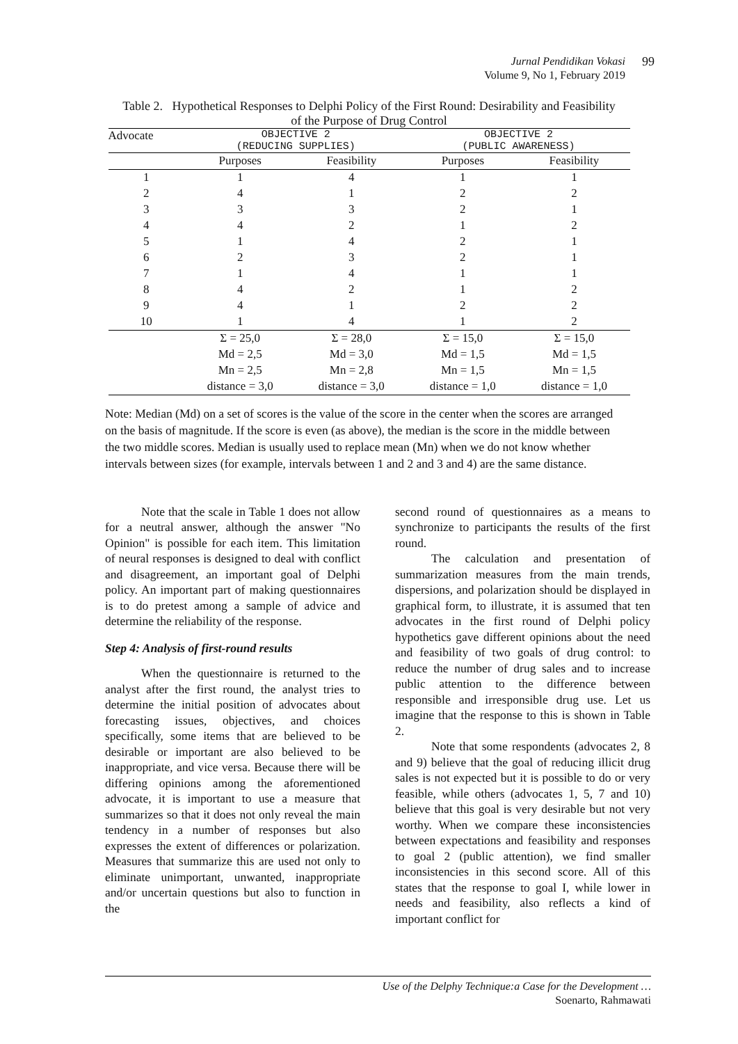Jurnal Pendidikan Vokasi
Volume 9, No 1, February 2019
99
Table 2. Hypothetical Responses to Delphi Policy of the First Round: Desirability and Feasibility of the Purpose of Drug Control
| Advocate | OBJECTIVE 2 (REDUCING SUPPLIES) | | OBJECTIVE 2 (PUBLIC AWARENESS) | |
| --- | --- | --- | --- | --- |
| | Purposes | Feasibility | Purposes | Feasibility |
| 1 | 1 | 4 | 1 | 1 |
| 2 | 4 | 1 | 2 | 2 |
| 3 | 3 | 3 | 2 | 1 |
| 4 | 4 | 2 | 1 | 2 |
| 5 | 1 | 4 | 2 | 1 |
| 6 | 2 | 3 | 2 | 1 |
| 7 | 1 | 4 | 1 | 1 |
| 8 | 4 | 2 | 1 | 2 |
| 9 | 4 | 1 | 2 | 2 |
| 10 | 1 | 4 | 1 | 2 |
| | Σ = 25,0 | Σ = 28,0 | Σ = 15,0 | Σ = 15,0 |
| | Md = 2,5 | Md = 3,0 | Md = 1,5 | Md = 1,5 |
| | Mn = 2,5 | Mn = 2,8 | Mn = 1,5 | Mn = 1,5 |
| | distance = 3,0 | distance = 3,0 | distance = 1,0 | distance = 1,0 |
Note: Median (Md) on a set of scores is the value of the score in the center when the scores are arranged on the basis of magnitude. If the score is even (as above), the median is the score in the middle between the two middle scores. Median is usually used to replace mean (Mn) when we do not know whether intervals between sizes (for example, intervals between 1 and 2 and 3 and 4) are the same distance.
Note that the scale in Table 1 does not allow for a neutral answer, although the answer "No Opinion" is possible for each item. This limitation of neural responses is designed to deal with conflict and disagreement, an important goal of Delphi policy. An important part of making questionnaires is to do pretest among a sample of advice and determine the reliability of the response.
Step 4: Analysis of first-round results
When the questionnaire is returned to the analyst after the first round, the analyst tries to determine the initial position of advocates about forecasting issues, objectives, and choices specifically, some items that are believed to be desirable or important are also believed to be inappropriate, and vice versa. Because there will be differing opinions among the aforementioned advocate, it is important to use a measure that summarizes so that it does not only reveal the main tendency in a number of responses but also expresses the extent of differences or polarization. Measures that summarize this are used not only to eliminate unimportant, unwanted, inappropriate and/or uncertain questions but also to function in the
second round of questionnaires as a means to synchronize to participants the results of the first round.
The calculation and presentation of summarization measures from the main trends, dispersions, and polarization should be displayed in graphical form, to illustrate, it is assumed that ten advocates in the first round of Delphi policy hypothetics gave different opinions about the need and feasibility of two goals of drug control: to reduce the number of drug sales and to increase public attention to the difference between responsible and irresponsible drug use. Let us imagine that the response to this is shown in Table 2.
Note that some respondents (advocates 2, 8 and 9) believe that the goal of reducing illicit drug sales is not expected but it is possible to do or very feasible, while others (advocates 1, 5, 7 and 10) believe that this goal is very desirable but not very worthy. When we compare these inconsistencies between expectations and feasibility and responses to goal 2 (public attention), we find smaller inconsistencies in this second score. All of this states that the response to goal I, while lower in needs and feasibility, also reflects a kind of important conflict for
Use of the Delphy Technique:a Case for the Development …
Soenarto, Rahmawati